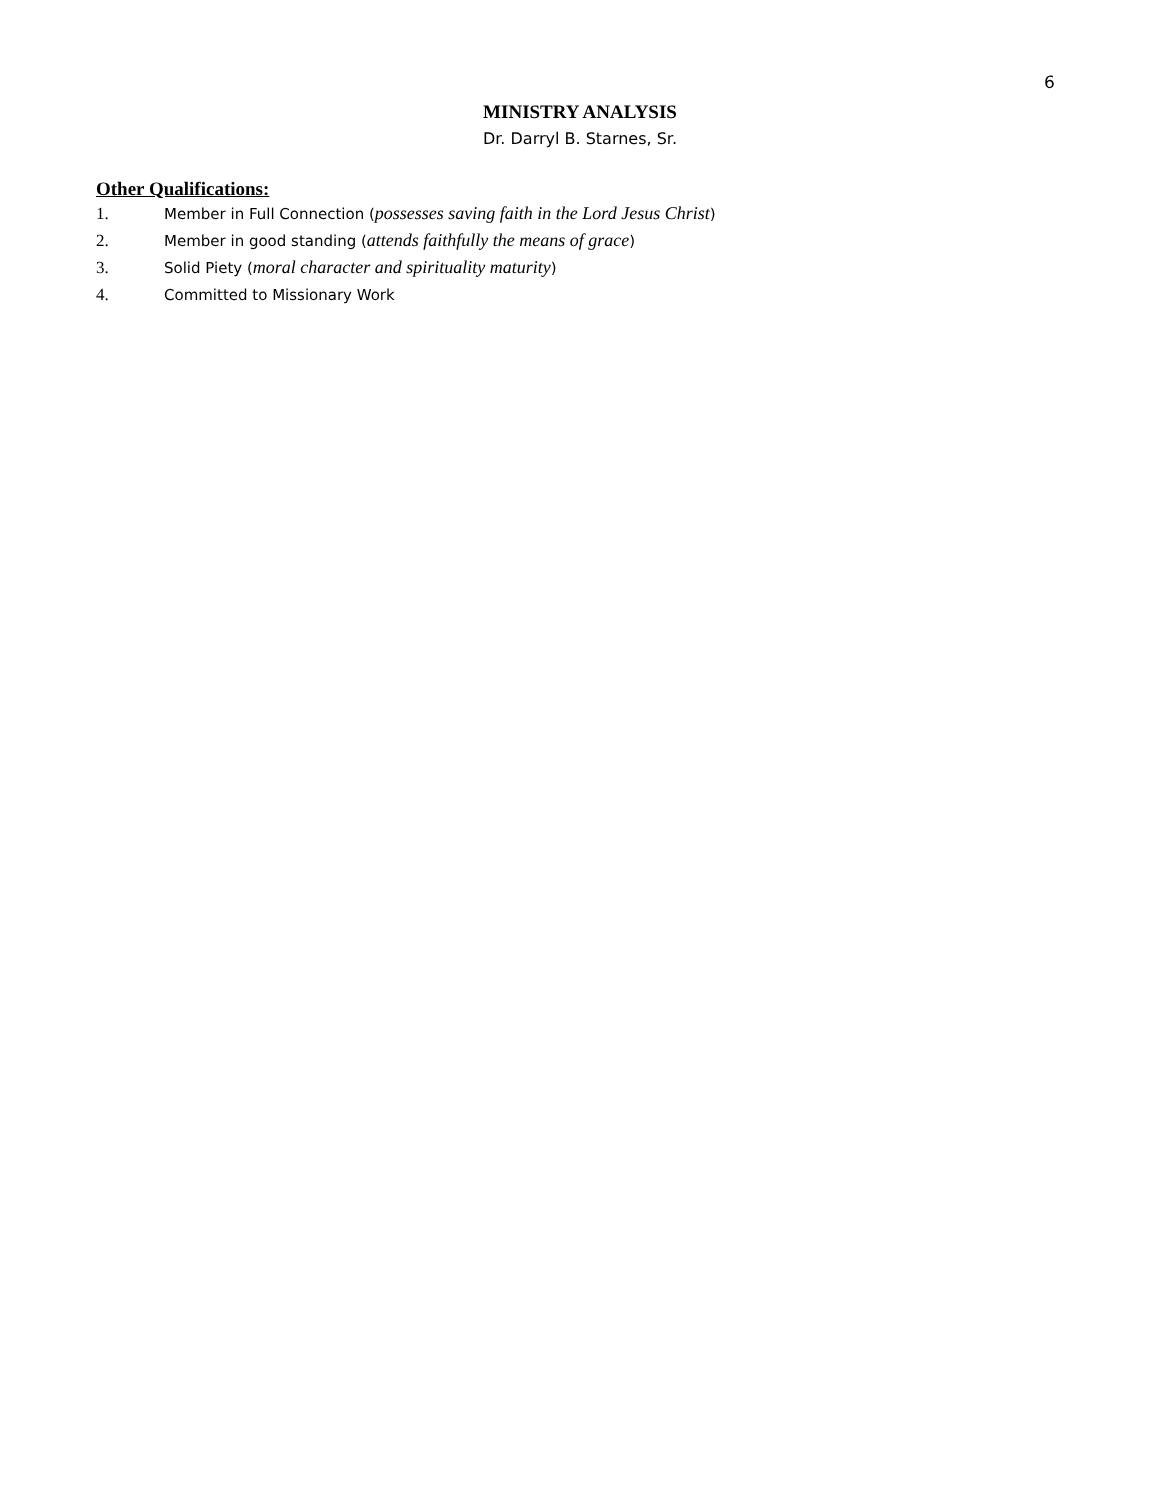6
MINISTRY ANALYSIS
Dr. Darryl B. Starnes, Sr.
Other Qualifications:
1. Member in Full Connection (possesses saving faith in the Lord Jesus Christ)
2. Member in good standing (attends faithfully the means of grace)
3. Solid Piety (moral character and spirituality maturity)
4. Committed to Missionary Work